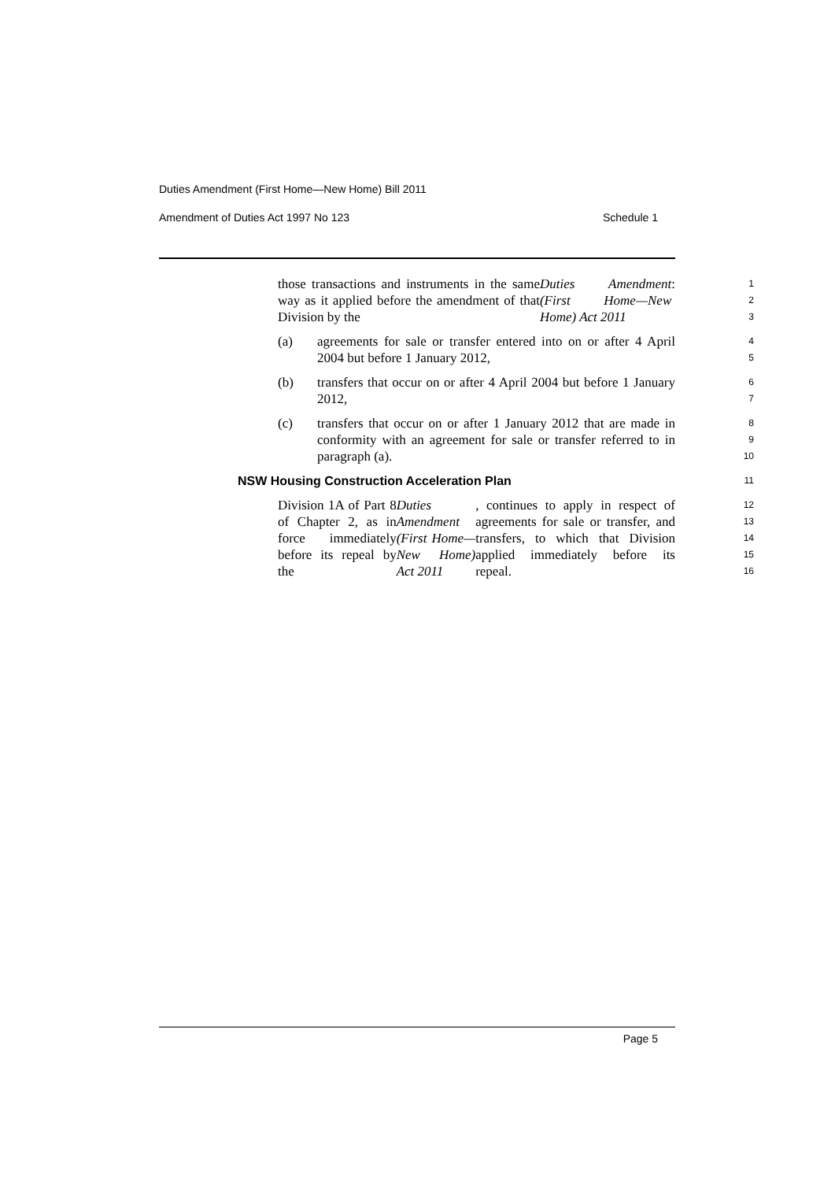Duties Amendment (First Home—New Home) Bill 2011
Amendment of Duties Act 1997 No 123 Schedule 1
those transactions and instruments in the same way as it applied before the amendment of that Division by the Duties Amendment (First Home—New Home) Act 2011:
1
2
3
(a) agreements for sale or transfer entered into on or after 4 April 2004 but before 1 January 2012,
4
5
(b) transfers that occur on or after 4 April 2004 but before 1 January 2012,
6
7
(c) transfers that occur on or after 1 January 2012 that are made in conformity with an agreement for sale or transfer referred to in paragraph (a).
8
9
10
NSW Housing Construction Acceleration Plan
11
Division 1A of Part 8 of Chapter 2, as in force immediately before its repeal by the Duties Amendment (First Home—New Home) Act 2011, continues to apply in respect of agreements for sale or transfer, and transfers, to which that Division applied immediately before its repeal.
12
13
14
15
16
Page 5